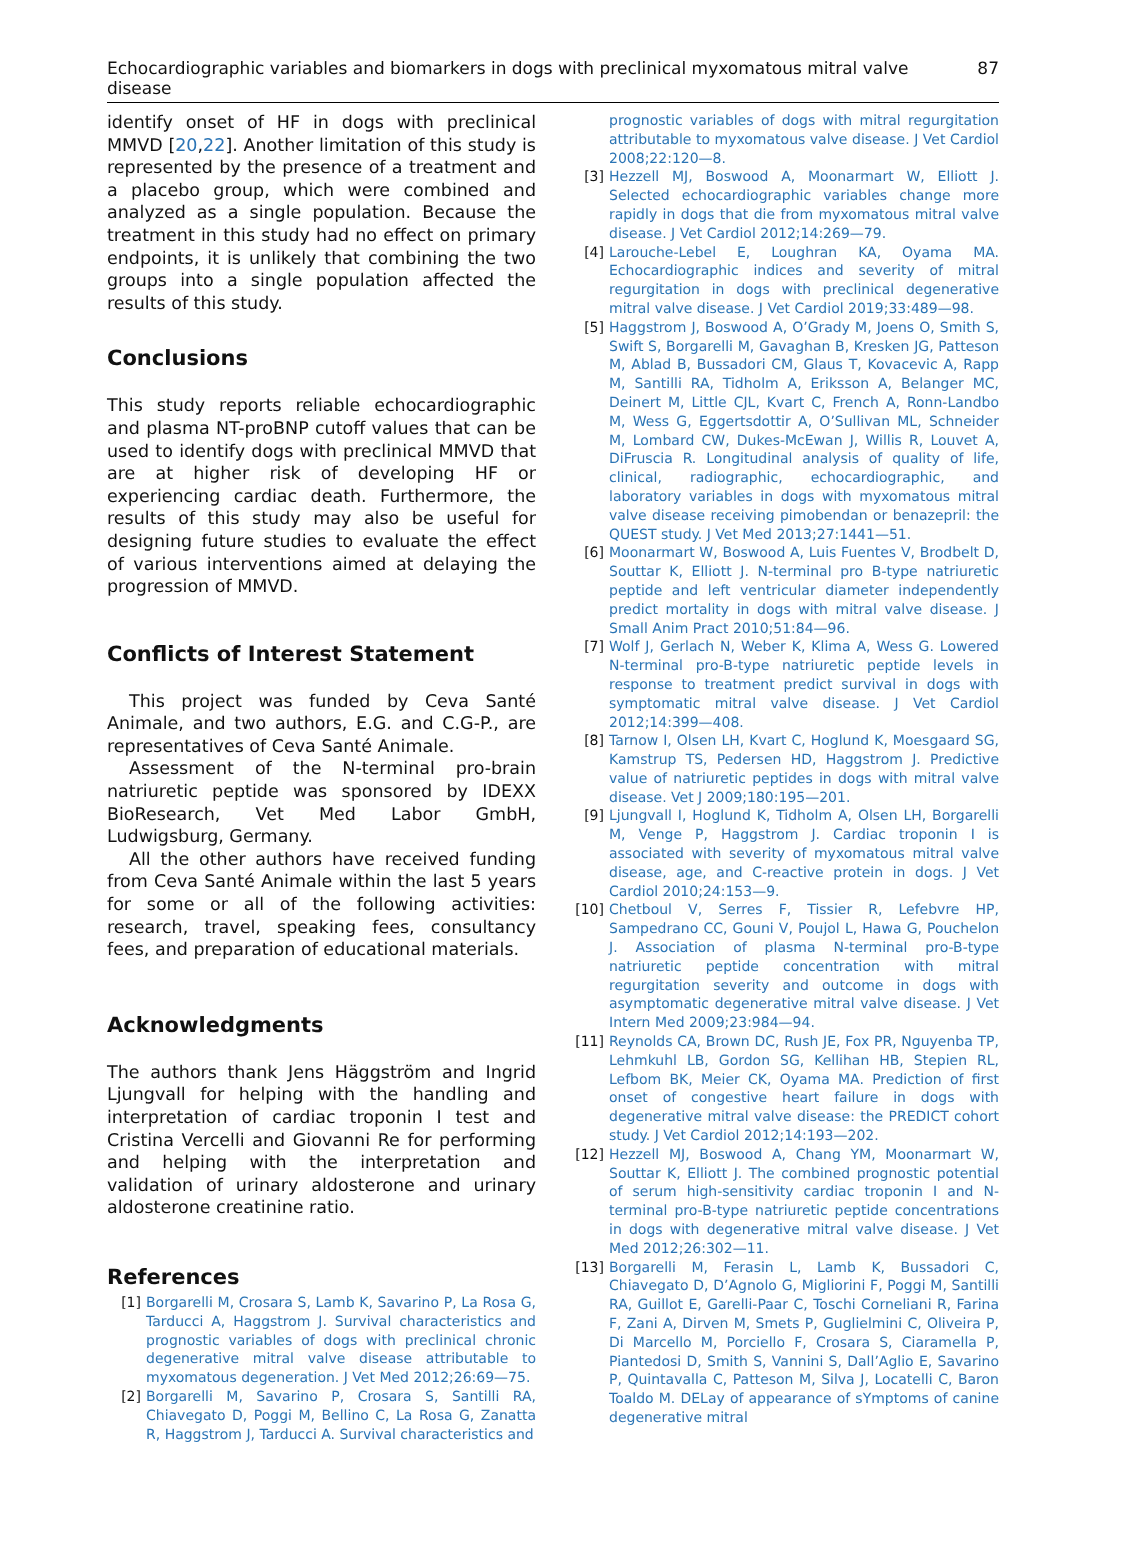Echocardiographic variables and biomarkers in dogs with preclinical myxomatous mitral valve disease 87
identify onset of HF in dogs with preclinical MMVD [20,22]. Another limitation of this study is represented by the presence of a treatment and a placebo group, which were combined and analyzed as a single population. Because the treatment in this study had no effect on primary endpoints, it is unlikely that combining the two groups into a single population affected the results of this study.
Conclusions
This study reports reliable echocardiographic and plasma NT-proBNP cutoff values that can be used to identify dogs with preclinical MMVD that are at higher risk of developing HF or experiencing cardiac death. Furthermore, the results of this study may also be useful for designing future studies to evaluate the effect of various interventions aimed at delaying the progression of MMVD.
Conflicts of Interest Statement
This project was funded by Ceva Santé Animale, and two authors, E.G. and C.G-P., are representatives of Ceva Santé Animale.
Assessment of the N-terminal pro-brain natriuretic peptide was sponsored by IDEXX BioResearch, Vet Med Labor GmbH, Ludwigsburg, Germany.
All the other authors have received funding from Ceva Santé Animale within the last 5 years for some or all of the following activities: research, travel, speaking fees, consultancy fees, and preparation of educational materials.
Acknowledgments
The authors thank Jens Häggström and Ingrid Ljungvall for helping with the handling and interpretation of cardiac troponin I test and Cristina Vercelli and Giovanni Re for performing and helping with the interpretation and validation of urinary aldosterone and urinary aldosterone creatinine ratio.
References
[1] Borgarelli M, Crosara S, Lamb K, Savarino P, La Rosa G, Tarducci A, Haggstrom J. Survival characteristics and prognostic variables of dogs with preclinical chronic degenerative mitral valve disease attributable to myxomatous degeneration. J Vet Med 2012;26:69—75.
[2] Borgarelli M, Savarino P, Crosara S, Santilli RA, Chiavegato D, Poggi M, Bellino C, La Rosa G, Zanatta R, Haggstrom J, Tarducci A. Survival characteristics and
prognostic variables of dogs with mitral regurgitation attributable to myxomatous valve disease. J Vet Cardiol 2008;22:120—8.
[3] Hezzell MJ, Boswood A, Moonarmart W, Elliott J. Selected echocardiographic variables change more rapidly in dogs that die from myxomatous mitral valve disease. J Vet Cardiol 2012;14:269—79.
[4] Larouche-Lebel E, Loughran KA, Oyama MA. Echocardiographic indices and severity of mitral regurgitation in dogs with preclinical degenerative mitral valve disease. J Vet Cardiol 2019;33:489—98.
[5] Haggstrom J, Boswood A, O’Grady M, Joens O, Smith S, Swift S, Borgarelli M, Gavaghan B, Kresken JG, Patteson M, Ablad B, Bussadori CM, Glaus T, Kovacevic A, Rapp M, Santilli RA, Tidholm A, Eriksson A, Belanger MC, Deinert M, Little CJL, Kvart C, French A, Ronn-Landbo M, Wess G, Eggertsdottir A, O’Sullivan ML, Schneider M, Lombard CW, Dukes-McEwan J, Willis R, Louvet A, DiFruscia R. Longitudinal analysis of quality of life, clinical, radiographic, echocardiographic, and laboratory variables in dogs with myxomatous mitral valve disease receiving pimobendan or benazepril: the QUEST study. J Vet Med 2013;27:1441—51.
[6] Moonarmart W, Boswood A, Luis Fuentes V, Brodbelt D, Souttar K, Elliott J. N-terminal pro B-type natriuretic peptide and left ventricular diameter independently predict mortality in dogs with mitral valve disease. J Small Anim Pract 2010;51:84—96.
[7] Wolf J, Gerlach N, Weber K, Klima A, Wess G. Lowered N-terminal pro-B-type natriuretic peptide levels in response to treatment predict survival in dogs with symptomatic mitral valve disease. J Vet Cardiol 2012;14:399—408.
[8] Tarnow I, Olsen LH, Kvart C, Hoglund K, Moesgaard SG, Kamstrup TS, Pedersen HD, Haggstrom J. Predictive value of natriuretic peptides in dogs with mitral valve disease. Vet J 2009;180:195—201.
[9] Ljungvall I, Hoglund K, Tidholm A, Olsen LH, Borgarelli M, Venge P, Haggstrom J. Cardiac troponin I is associated with severity of myxomatous mitral valve disease, age, and C-reactive protein in dogs. J Vet Cardiol 2010;24:153—9.
[10] Chetboul V, Serres F, Tissier R, Lefebvre HP, Sampedrano CC, Gouni V, Poujol L, Hawa G, Pouchelon J. Association of plasma N-terminal pro-B-type natriuretic peptide concentration with mitral regurgitation severity and outcome in dogs with asymptomatic degenerative mitral valve disease. J Vet Intern Med 2009;23:984—94.
[11] Reynolds CA, Brown DC, Rush JE, Fox PR, Nguyenba TP, Lehmkuhl LB, Gordon SG, Kellihan HB, Stepien RL, Lefbom BK, Meier CK, Oyama MA. Prediction of first onset of congestive heart failure in dogs with degenerative mitral valve disease: the PREDICT cohort study. J Vet Cardiol 2012;14:193—202.
[12] Hezzell MJ, Boswood A, Chang YM, Moonarmart W, Souttar K, Elliott J. The combined prognostic potential of serum high-sensitivity cardiac troponin I and N-terminal pro-B-type natriuretic peptide concentrations in dogs with degenerative mitral valve disease. J Vet Med 2012;26:302—11.
[13] Borgarelli M, Ferasin L, Lamb K, Bussadori C, Chiavegato D, D’Agnolo G, Migliorini F, Poggi M, Santilli RA, Guillot E, Garelli-Paar C, Toschi Corneliani R, Farina F, Zani A, Dirven M, Smets P, Guglielmini C, Oliveira P, Di Marcello M, Porciello F, Crosara S, Ciaramella P, Piantedosi D, Smith S, Vannini S, Dall’Aglio E, Savarino P, Quintavalla C, Patteson M, Silva J, Locatelli C, Baron Toaldo M. DELay of appearance of sYmptoms of canine degenerative mitral